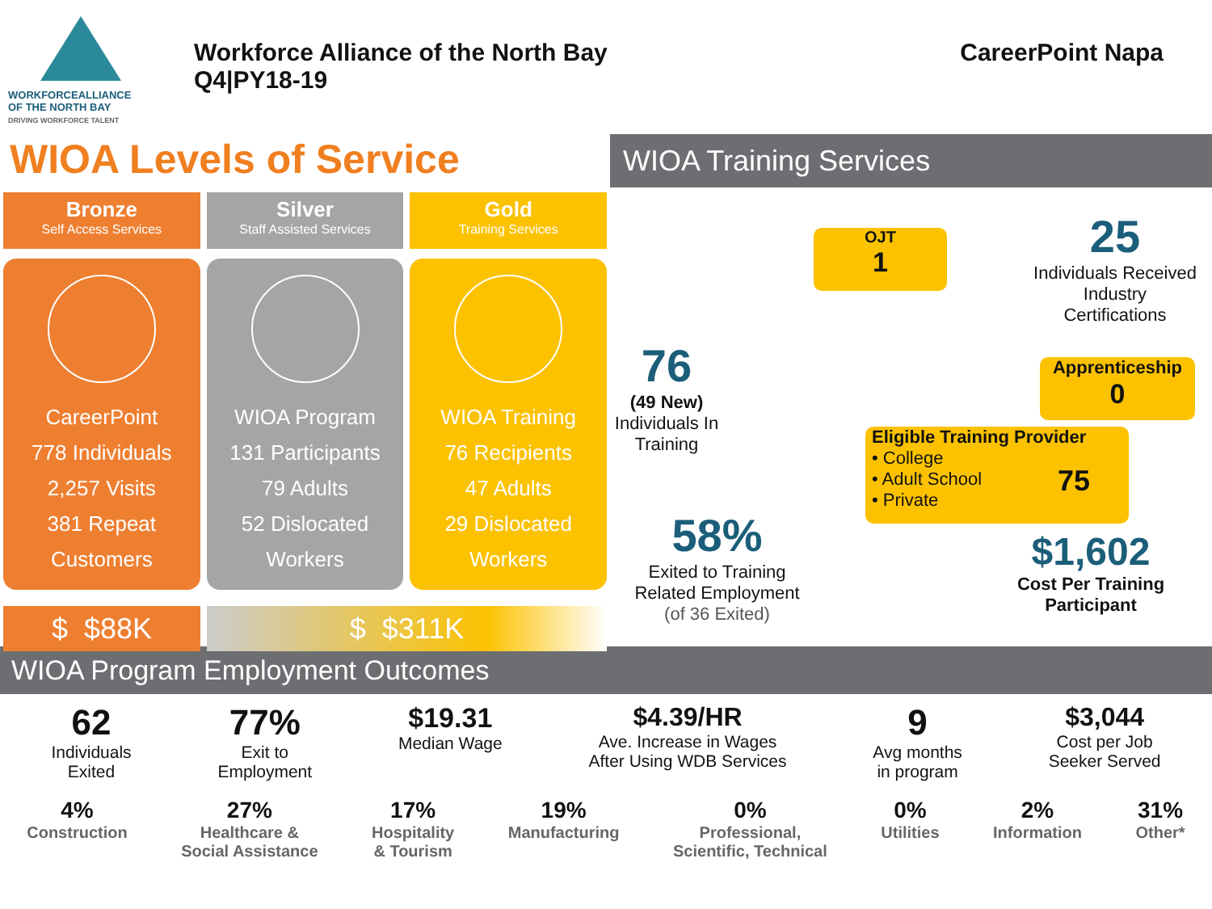WORKFORCEALLIANCE
OF THE NORTH BAY
DRIVING WORKFORCE TALENT
Workforce Alliance of the North Bay
Q4|PY18-19
CareerPoint Napa
WIOA Levels of Service
Bronze
Self Access Services
CareerPoint
778 Individuals
2,257 Visits
381 Repeat Customers
Silver
Staff Assisted Services
WIOA Program
131 Participants
79 Adults
52 Dislocated Workers
Gold
Training Services
WIOA Training
76 Recipients
47 Adults
29 Dislocated Workers
$ $88K $ $311K
WIOA Training Services
OJT
1
25
Individuals Received Industry Certifications
76
(49 New)
Individuals In Training
Apprenticeship
0
Eligible Training Provider
• College
• Adult School
• Private
75
58%
Exited to Training Related Employment
(of 36 Exited)
$1,602
Cost Per Training Participant
WIOA Program Employment Outcomes
62
Individuals
Exited
77%
Exit to
Employment
$19.31
Median Wage
$4.39/HR
Ave. Increase in Wages
After Using WDB Services
9
Avg months
in program
$3,044
Cost per Job
Seeker Served
4%
Construction
27%
Healthcare &
Social Assistance
17%
Hospitality
& Tourism
19%
Manufacturing
0%
Professional,
Scientific, Technical
0%
Utilities
2%
Information
31%
Other*